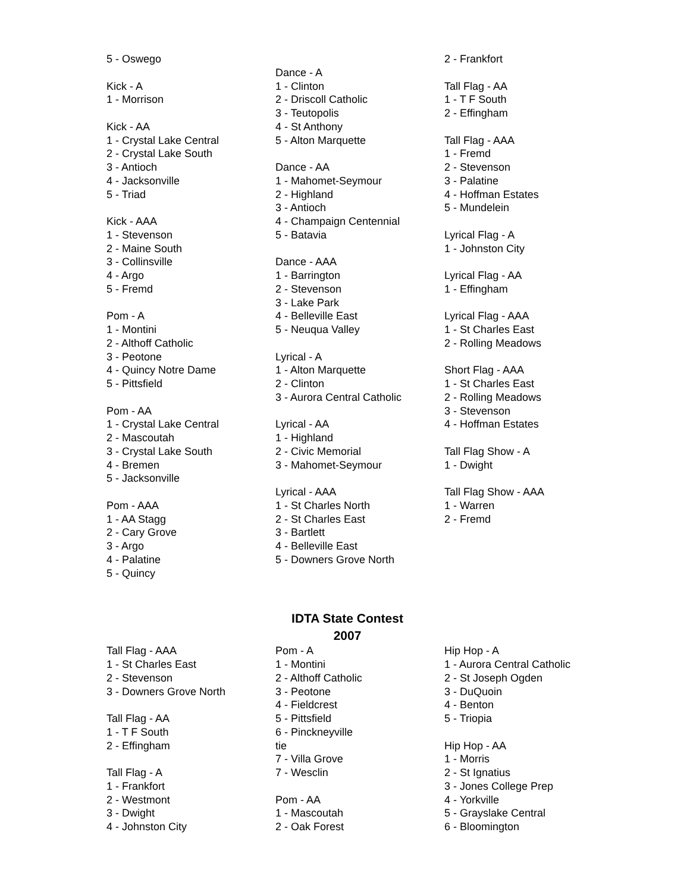5 - Oswego Kick - A 1 - Morrison Kick - AA 1 - Crystal Lake Central 2 - Crystal Lake South 3 - Antioch 4 - Jacksonville 5 - Triad Kick - AAA 1 - Stevenson 2 - Maine South 3 - Collinsville 4 - Argo 5 - Fremd Pom - A 1 - Montini 2 - Althoff Catholic 3 - Peotone 4 - Quincy Notre Dame 5 - Pittsfield Pom - AA 1 - Crystal Lake Central 2 - Mascoutah 3 - Crystal Lake South 4 - Bremen 5 - Jacksonville Pom - AAA 1 - AA Stagg 2 - Cary Grove 3 - Argo 4 - Palatine 5 - Quincy
Dance - A 1 - Clinton 2 - Driscoll Catholic 3 - Teutopolis 4 - St Anthony 5 - Alton Marquette Dance - AA 1 - Mahomet-Seymour 2 - Highland 3 - Antioch 4 - Champaign Centennial 5 - Batavia Dance - AAA 1 - Barrington 2 - Stevenson 3 - Lake Park 4 - Belleville East 5 - Neuqua Valley Lyrical - A 1 - Alton Marquette 2 - Clinton 3 - Aurora Central Catholic Lyrical - AA 1 - Highland 2 - Civic Memorial 3 - Mahomet-Seymour Lyrical - AAA 1 - St Charles North 2 - St Charles East 3 - Bartlett 4 - Belleville East 5 - Downers Grove North
2 - Frankfort Tall Flag - AA 1 - T F South 2 - Effingham Tall Flag - AAA 1 - Fremd 2 - Stevenson 3 - Palatine 4 - Hoffman Estates 5 - Mundelein Lyrical Flag - A 1 - Johnston City Lyrical Flag - AA 1 - Effingham Lyrical Flag - AAA 1 - St Charles East 2 - Rolling Meadows Short Flag - AAA 1 - St Charles East 2 - Rolling Meadows 3 - Stevenson 4 - Hoffman Estates Tall Flag Show - A 1 - Dwight Tall Flag Show - AAA 1 - Warren 2 - Fremd
IDTA State Contest
2007
Tall Flag - AAA 1 - St Charles East 2 - Stevenson 3 - Downers Grove North Tall Flag - AA 1 - T F South 2 - Effingham Tall Flag - A 1 - Frankfort 2 - Westmont 3 - Dwight 4 - Johnston City
Pom - A 1 - Montini 2 - Althoff Catholic 3 - Peotone 4 - Fieldcrest 5 - Pittsfield 6 - Pinckneyville tie 7 - Villa Grove 7 - Wesclin Pom - AA 1 - Mascoutah 2 - Oak Forest
Hip Hop - A 1 - Aurora Central Catholic 2 - St Joseph Ogden 3 - DuQuoin 4 - Benton 5 - Triopia Hip Hop - AA 1 - Morris 2 - St Ignatius 3 - Jones College Prep 4 - Yorkville 5 - Grayslake Central 6 - Bloomington